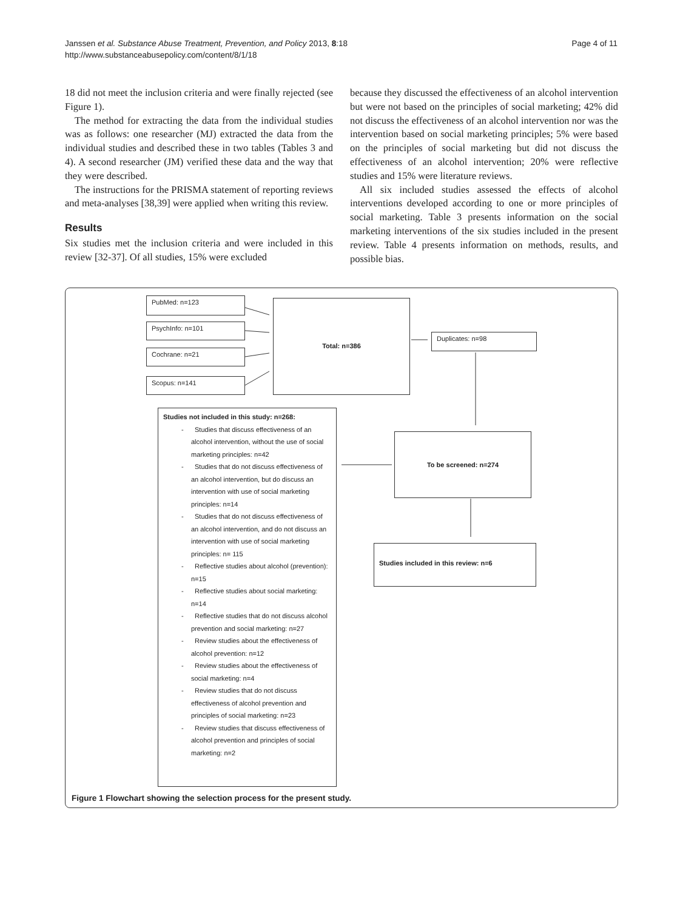Janssen et al. Substance Abuse Treatment, Prevention, and Policy 2013, 8:18
http://www.substanceabusepolicy.com/content/8/1/18
Page 4 of 11
18 did not meet the inclusion criteria and were finally rejected (see Figure 1).
The method for extracting the data from the individual studies was as follows: one researcher (MJ) extracted the data from the individual studies and described these in two tables (Tables 3 and 4). A second researcher (JM) verified these data and the way that they were described.
The instructions for the PRISMA statement of reporting reviews and meta-analyses [38,39] were applied when writing this review.
Results
Six studies met the inclusion criteria and were included in this review [32-37]. Of all studies, 15% were excluded
because they discussed the effectiveness of an alcohol intervention but were not based on the principles of social marketing; 42% did not discuss the effectiveness of an alcohol intervention nor was the intervention based on social marketing principles; 5% were based on the principles of social marketing but did not discuss the effectiveness of an alcohol intervention; 20% were reflective studies and 15% were literature reviews.
All six included studies assessed the effects of alcohol interventions developed according to one or more principles of social marketing. Table 3 presents information on the social marketing interventions of the six studies included in the present review. Table 4 presents information on methods, results, and possible bias.
PubMed: n=123
PsychInfo: n=101
Cochrane: n=21
Scopus: n=141
Total: n=386
Duplicates: n=98
To be screened: n=274
Studies included in this review: n=6
Studies not included in this study: n=268:
- Studies that discuss effectiveness of an alcohol intervention, without the use of social marketing principles: n=42
- Studies that do not discuss effectiveness of an alcohol intervention, but do discuss an intervention with use of social marketing principles: n=14
- Studies that do not discuss effectiveness of an alcohol intervention, and do not discuss an intervention with use of social marketing principles: n= 115
- Reflective studies about alcohol (prevention): n=15
- Reflective studies about social marketing: n=14
- Reflective studies that do not discuss alcohol prevention and social marketing: n=27
- Review studies about the effectiveness of alcohol prevention: n=12
- Review studies about the effectiveness of social marketing: n=4
- Review studies that do not discuss effectiveness of alcohol prevention and principles of social marketing: n=23
- Review studies that discuss effectiveness of alcohol prevention and principles of social marketing: n=2
Figure 1 Flowchart showing the selection process for the present study.